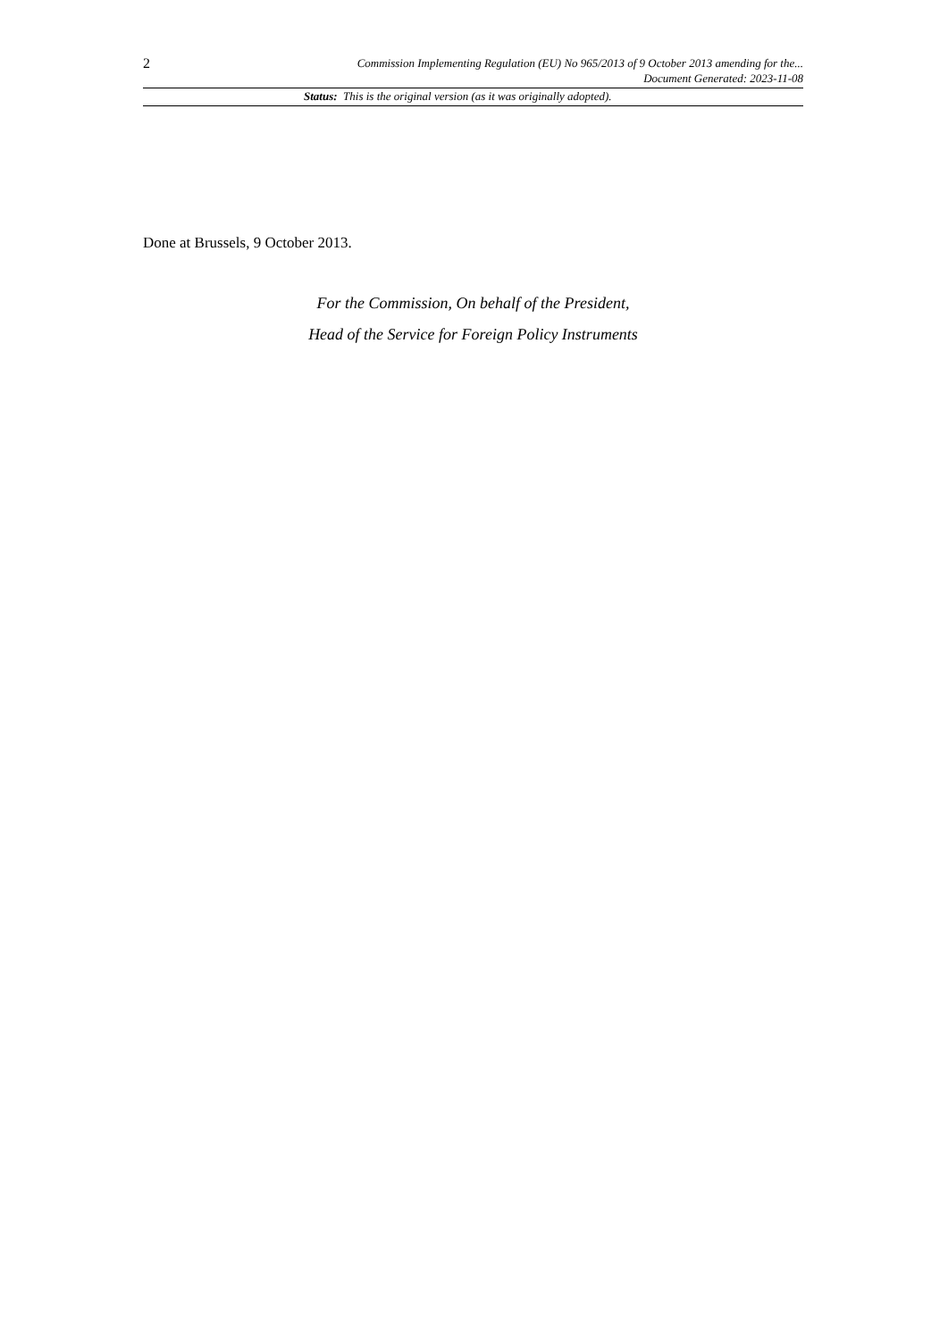2
Commission Implementing Regulation (EU) No 965/2013 of 9 October 2013 amending for the...
Document Generated: 2023-11-08
Status: This is the original version (as it was originally adopted).
Done at Brussels, 9 October 2013.
For the Commission, On behalf of the President,
Head of the Service for Foreign Policy Instruments